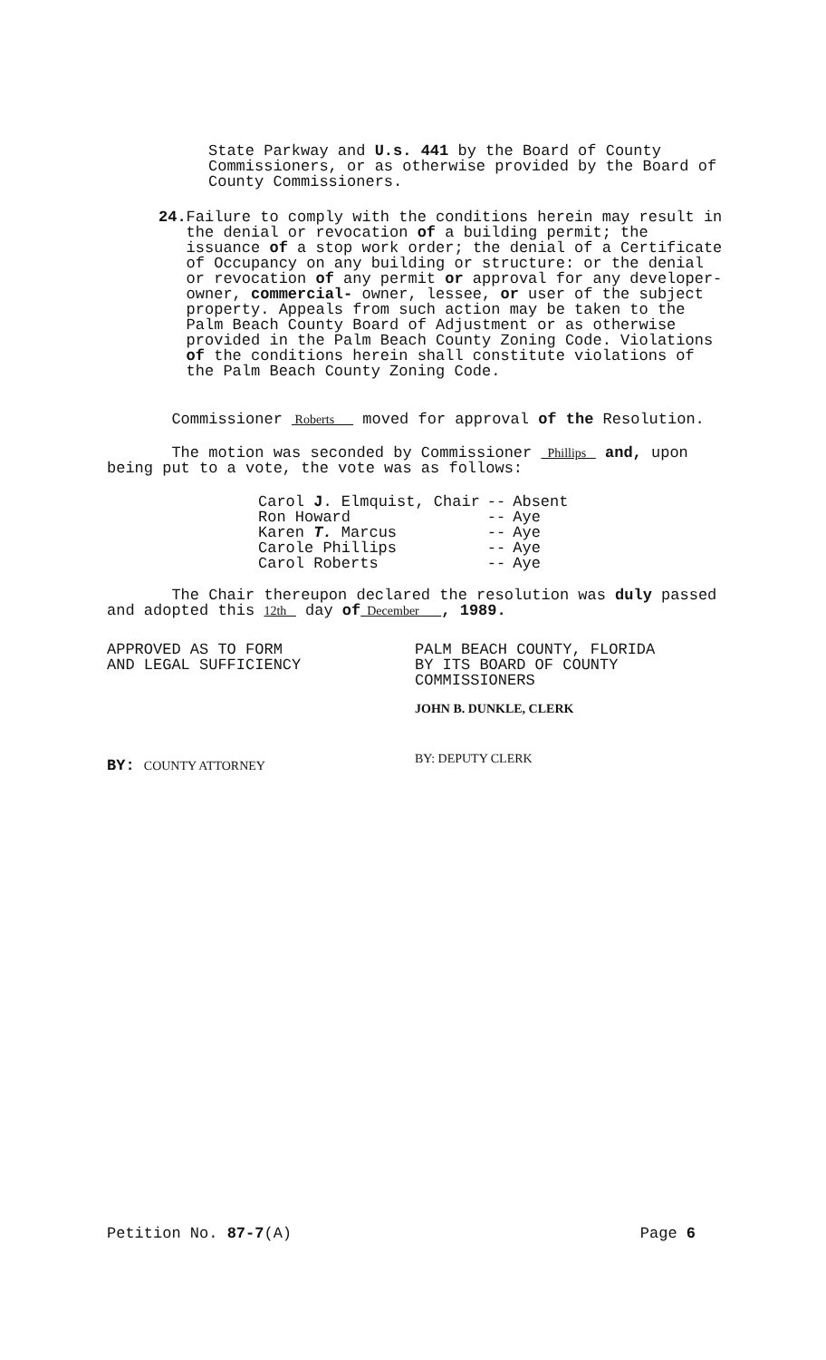State Parkway and U.s. 441 by the Board of County Commissioners, or as otherwise provided by the Board of County Commissioners.
24. Failure to comply with the conditions herein may result in the denial or revocation of a building permit; the issuance of a stop work order; the denial of a Certificate of Occupancy on any building or structure: or the denial or revocation of any permit or approval for any developer-owner, commercial- owner, lessee, or user of the subject property. Appeals from such action may be taken to the Palm Beach County Board of Adjustment or as otherwise provided in the Palm Beach County Zoning Code. Violations of the conditions herein shall constitute violations of the Palm Beach County Zoning Code.
Commissioner Roberts moved for approval of the Resolution.
The motion was seconded by Commissioner Phillips and, upon being put to a vote, the vote was as follows:
| Carol J . Elmquist, Chair | -- | Absent |
| Ron Howard | -- | Aye |
| Karen T. Marcus | -- | Aye |
| Carole Phillips | -- | Aye |
| Carol Roberts | -- | Aye |
The Chair thereupon declared the resolution was duly passed and adopted this 12th day of December , 1989.
APPROVED AS TO FORM
AND LEGAL SUFFICIENCY
BY: COUNTY ATTORNEY
PALM BEACH COUNTY, FLORIDA
BY ITS BOARD OF COUNTY
COMMISSIONERS
JOHN B. DUNKLE, CLERK
BY: DEPUTY CLERK
Petition No. 87-7(A) Page 6